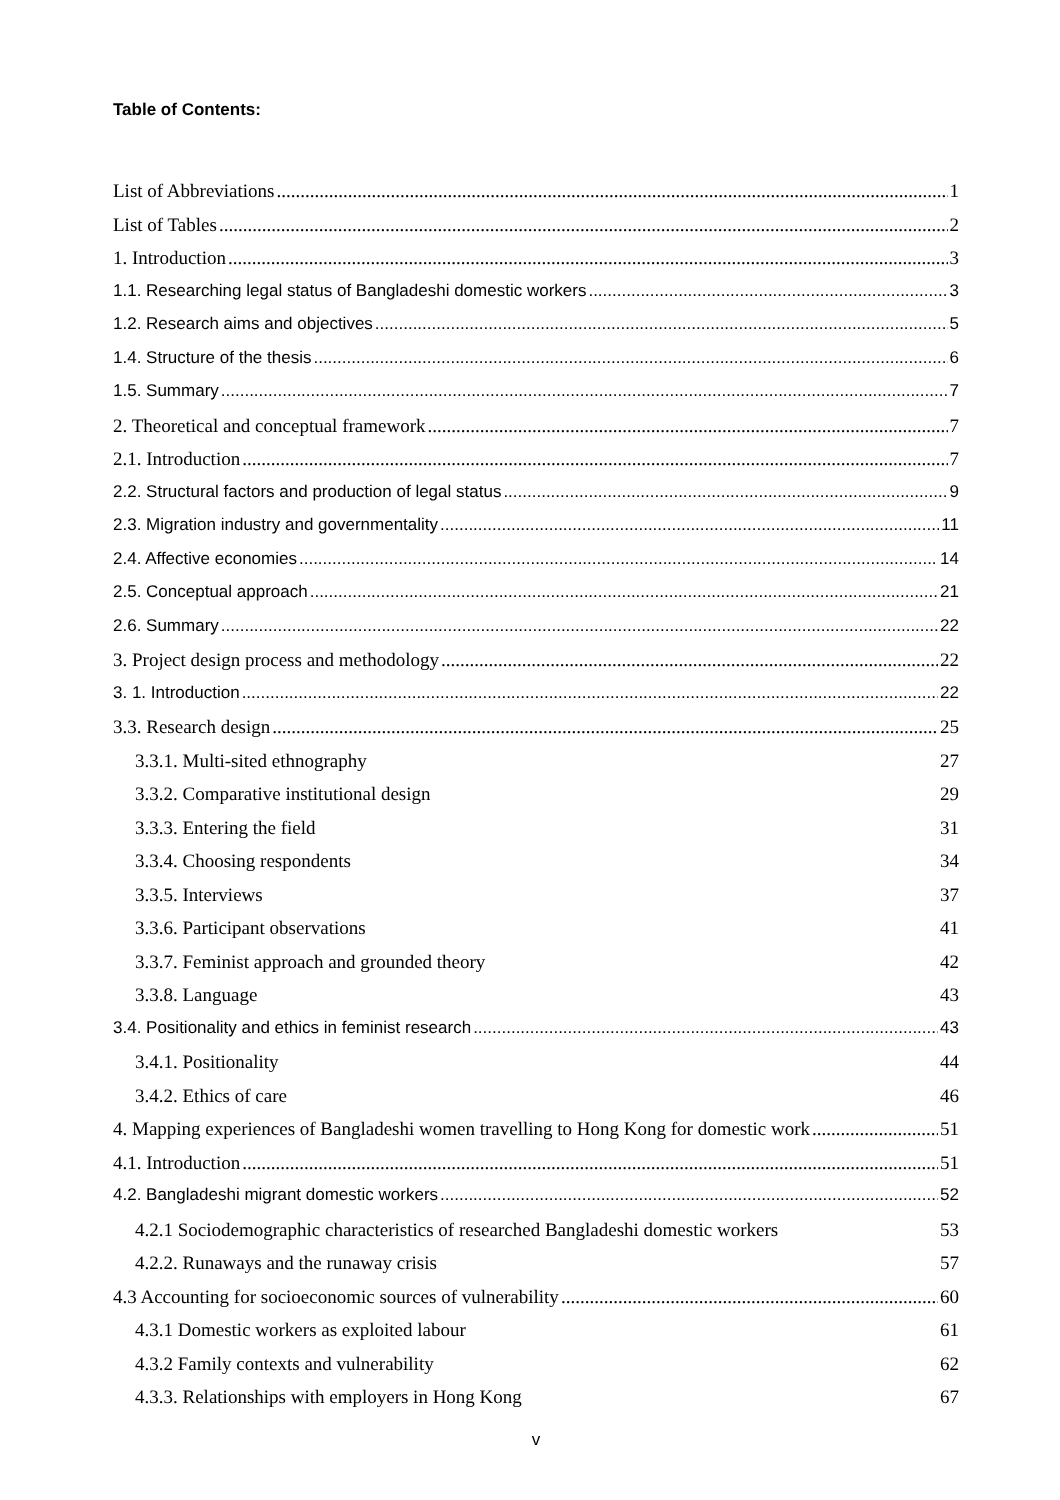Table of Contents:
List of Abbreviations 1
List of Tables 2
1. Introduction 3
1.1. Researching legal status of Bangladeshi domestic workers 3
1.2. Research aims and objectives 5
1.4. Structure of the thesis 6
1.5. Summary 7
2. Theoretical and conceptual framework 7
2.1. Introduction 7
2.2. Structural factors and production of legal status 9
2.3. Migration industry and governmentality 11
2.4. Affective economies 14
2.5. Conceptual approach 21
2.6. Summary 22
3. Project design process and methodology 22
3. 1. Introduction 22
3.3. Research design 25
3.3.1. Multi-sited ethnography 27
3.3.2. Comparative institutional design 29
3.3.3. Entering the field 31
3.3.4. Choosing respondents 34
3.3.5. Interviews 37
3.3.6. Participant observations 41
3.3.7. Feminist approach and grounded theory 42
3.3.8. Language 43
3.4. Positionality and ethics in feminist research 43
3.4.1. Positionality 44
3.4.2. Ethics of care 46
4. Mapping experiences of Bangladeshi women travelling to Hong Kong for domestic work 51
4.1. Introduction 51
4.2. Bangladeshi migrant domestic workers 52
4.2.1 Sociodemographic characteristics of researched Bangladeshi domestic workers 53
4.2.2. Runaways and the runaway crisis 57
4.3 Accounting for socioeconomic sources of vulnerability 60
4.3.1 Domestic workers as exploited labour 61
4.3.2 Family contexts and vulnerability 62
4.3.3. Relationships with employers in Hong Kong 67
v